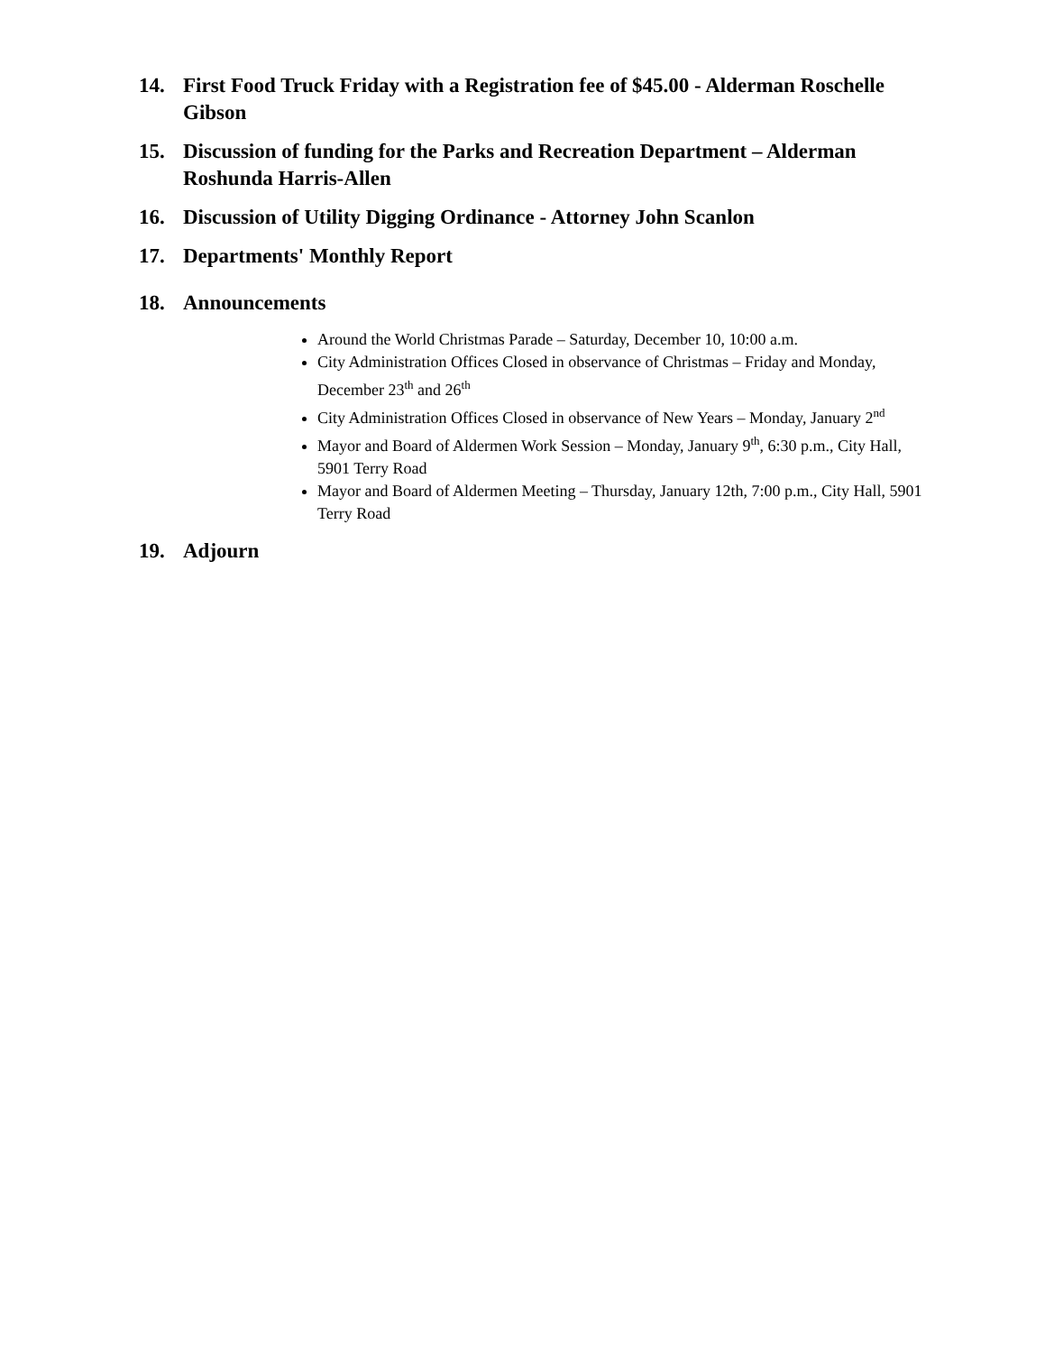14. First Food Truck Friday with a Registration fee of $45.00 - Alderman Roschelle Gibson
15. Discussion of funding for the Parks and Recreation Department – Alderman Roshunda Harris-Allen
16. Discussion of Utility Digging Ordinance - Attorney John Scanlon
17. Departments' Monthly Report
18. Announcements
Around the World Christmas Parade – Saturday, December 10, 10:00 a.m.
City Administration Offices Closed in observance of Christmas – Friday and Monday, December 23<sup>th</sup> and 26<sup>th</sup>
City Administration Offices Closed in observance of New Years – Monday, January 2<sup>nd</sup>
Mayor and Board of Aldermen Work Session – Monday, January 9<sup>th</sup>, 6:30 p.m., City Hall, 5901 Terry Road
Mayor and Board of Aldermen Meeting – Thursday, January 12th, 7:00 p.m., City Hall, 5901 Terry Road
19. Adjourn